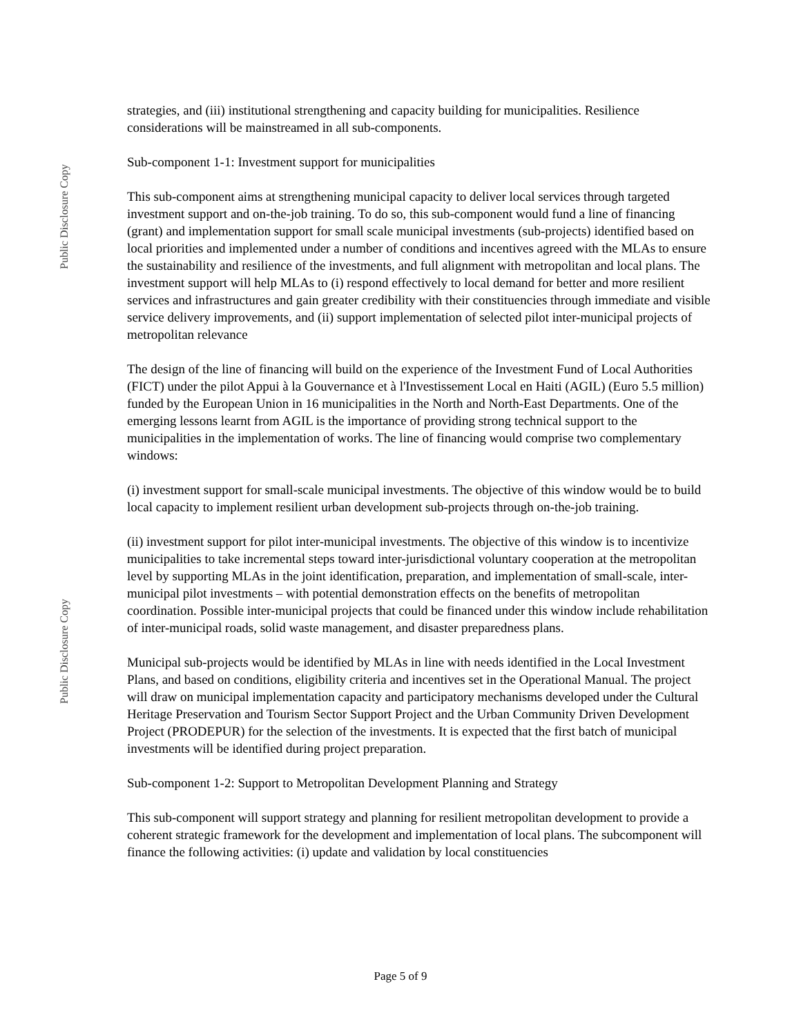Public Disclosure Copy
Public Disclosure Copy
strategies, and (iii) institutional strengthening and capacity building for municipalities. Resilience considerations will be mainstreamed in all sub-components.
Sub-component 1-1: Investment support for municipalities
This sub-component aims at strengthening municipal capacity to deliver local services through targeted investment support and on-the-job training. To do so, this sub-component would fund a line of financing (grant) and implementation support for small scale municipal investments (sub-projects) identified based on local priorities and implemented under a number of conditions and incentives agreed with the MLAs to ensure the sustainability and resilience of the investments, and full alignment with metropolitan and local plans. The investment support will help MLAs to (i) respond effectively to local demand for better and more resilient services and infrastructures and gain greater credibility with their constituencies through immediate and visible service delivery improvements, and (ii) support implementation of selected pilot inter-municipal projects of metropolitan relevance
The design of the line of financing will build on the experience of the Investment Fund of Local Authorities (FICT) under the pilot Appui à la Gouvernance et à l'Investissement Local en Haiti (AGIL) (Euro 5.5 million) funded by the European Union in 16 municipalities in the North and North-East Departments. One of the emerging lessons learnt from AGIL is the importance of providing strong technical support to the municipalities in the implementation of works. The line of financing would comprise two complementary windows:
(i) investment support for small-scale municipal investments. The objective of this window would be to build local capacity to implement resilient urban development sub-projects through on-the-job training.
(ii) investment support for pilot inter-municipal investments. The objective of this window is to incentivize municipalities to take incremental steps toward inter-jurisdictional voluntary cooperation at the metropolitan level by supporting MLAs in the joint identification, preparation, and implementation of small-scale, inter-municipal pilot investments – with potential demonstration effects on the benefits of metropolitan coordination. Possible inter-municipal projects that could be financed under this window include rehabilitation of inter-municipal roads, solid waste management, and disaster preparedness plans.
Municipal sub-projects would be identified by MLAs in line with needs identified in the Local Investment Plans, and based on conditions, eligibility criteria and incentives set in the Operational Manual. The project will draw on municipal implementation capacity and participatory mechanisms developed under the Cultural Heritage Preservation and Tourism Sector Support Project and the Urban Community Driven Development Project (PRODEPUR) for the selection of the investments. It is expected that the first batch of municipal investments will be identified during project preparation.
Sub-component 1-2: Support to Metropolitan Development Planning and Strategy
This sub-component will support strategy and planning for resilient metropolitan development to provide a coherent strategic framework for the development and implementation of local plans. The subcomponent will finance the following activities: (i) update and validation by local constituencies
Page 5 of 9